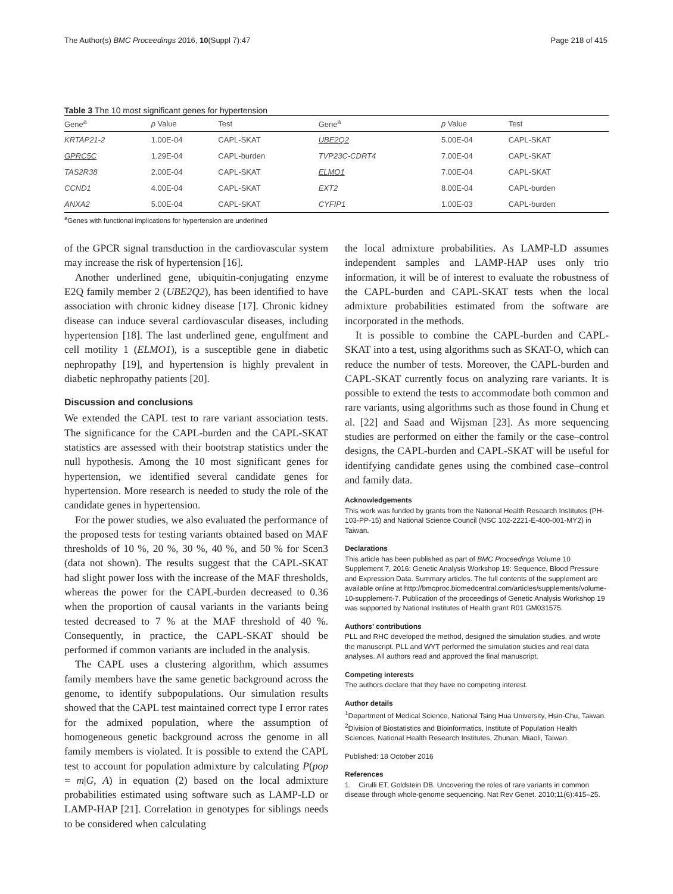The Author(s) BMC Proceedings 2016, 10(Suppl 7):47
Page 218 of 415
Table 3 The 10 most significant genes for hypertension
| Gene<sup>a</sup> | p Value | Test | Gene<sup>a</sup> | p Value | Test |
| --- | --- | --- | --- | --- | --- |
| KRTAP21-2 | 1.00E-04 | CAPL-SKAT | UBE2Q2 | 5.00E-04 | CAPL-SKAT |
| GPRC5C | 1.29E-04 | CAPL-burden | TVP23C-CDRT4 | 7.00E-04 | CAPL-SKAT |
| TAS2R38 | 2.00E-04 | CAPL-SKAT | ELMO1 | 7.00E-04 | CAPL-SKAT |
| CCND1 | 4.00E-04 | CAPL-SKAT | EXT2 | 8.00E-04 | CAPL-burden |
| ANXA2 | 5.00E-04 | CAPL-SKAT | CYFIP1 | 1.00E-03 | CAPL-burden |
<sup>a</sup> Genes with functional implications for hypertension are underlined
of the GPCR signal transduction in the cardiovascular system may increase the risk of hypertension [16].
Another underlined gene, ubiquitin-conjugating enzyme E2Q family member 2 (UBE2Q2), has been identified to have association with chronic kidney disease [17]. Chronic kidney disease can induce several cardiovascular diseases, including hypertension [18]. The last underlined gene, engulfment and cell motility 1 (ELMO1), is a susceptible gene in diabetic nephropathy [19], and hypertension is highly prevalent in diabetic nephropathy patients [20].
Discussion and conclusions
We extended the CAPL test to rare variant association tests. The significance for the CAPL-burden and the CAPL-SKAT statistics are assessed with their bootstrap statistics under the null hypothesis. Among the 10 most significant genes for hypertension, we identified several candidate genes for hypertension. More research is needed to study the role of the candidate genes in hypertension.
For the power studies, we also evaluated the performance of the proposed tests for testing variants obtained based on MAF thresholds of 10 %, 20 %, 30 %, 40 %, and 50 % for Scen3 (data not shown). The results suggest that the CAPL-SKAT had slight power loss with the increase of the MAF thresholds, whereas the power for the CAPL-burden decreased to 0.36 when the proportion of causal variants in the variants being tested decreased to 7 % at the MAF threshold of 40 %. Consequently, in practice, the CAPL-SKAT should be performed if common variants are included in the analysis.
The CAPL uses a clustering algorithm, which assumes family members have the same genetic background across the genome, to identify subpopulations. Our simulation results showed that the CAPL test maintained correct type I error rates for the admixed population, where the assumption of homogeneous genetic background across the genome in all family members is violated. It is possible to extend the CAPL test to account for population admixture by calculating P(pop = m|G, A) in equation (2) based on the local admixture probabilities estimated using software such as LAMP-LD or LAMP-HAP [21]. Correlation in genotypes for siblings needs to be considered when calculating
the local admixture probabilities. As LAMP-LD assumes independent samples and LAMP-HAP uses only trio information, it will be of interest to evaluate the robustness of the CAPL-burden and CAPL-SKAT tests when the local admixture probabilities estimated from the software are incorporated in the methods.
It is possible to combine the CAPL-burden and CAPL-SKAT into a test, using algorithms such as SKAT-O, which can reduce the number of tests. Moreover, the CAPL-burden and CAPL-SKAT currently focus on analyzing rare variants. It is possible to extend the tests to accommodate both common and rare variants, using algorithms such as those found in Chung et al. [22] and Saad and Wijsman [23]. As more sequencing studies are performed on either the family or the case–control designs, the CAPL-burden and CAPL-SKAT will be useful for identifying candidate genes using the combined case–control and family data.
Acknowledgements
This work was funded by grants from the National Health Research Institutes (PH-103-PP-15) and National Science Council (NSC 102-2221-E-400-001-MY2) in Taiwan.
Declarations
This article has been published as part of BMC Proceedings Volume 10 Supplement 7, 2016: Genetic Analysis Workshop 19: Sequence, Blood Pressure and Expression Data. Summary articles. The full contents of the supplement are available online at http://bmcproc.biomedcentral.com/articles/supplements/volume-10-supplement-7. Publication of the proceedings of Genetic Analysis Workshop 19 was supported by National Institutes of Health grant R01 GM031575.
Authors’ contributions
PLL and RHC developed the method, designed the simulation studies, and wrote the manuscript. PLL and WYT performed the simulation studies and real data analyses. All authors read and approved the final manuscript.
Competing interests
The authors declare that they have no competing interest.
Author details
<sup>1</sup> Department of Medical Science, National Tsing Hua University, Hsin-Chu, Taiwan. <sup>2</sup>Division of Biostatistics and Bioinformatics, Institute of Population Health Sciences, National Health Research Institutes, Zhunan, Miaoli, Taiwan.
Published: 18 October 2016
References
1. Cirulli ET, Goldstein DB. Uncovering the roles of rare variants in common disease through whole-genome sequencing. Nat Rev Genet. 2010;11(6):415–25.